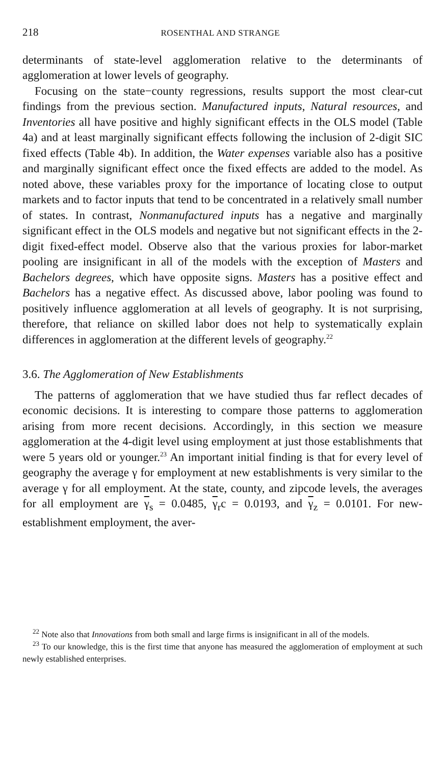218 ROSENTHAL AND STRANGE
determinants of state-level agglomeration relative to the determinants of agglomeration at lower levels of geography.
Focusing on the state−county regressions, results support the most clear-cut findings from the previous section. Manufactured inputs, Natural resources, and Inventories all have positive and highly significant effects in the OLS model (Table 4a) and at least marginally significant effects following the inclusion of 2-digit SIC fixed effects (Table 4b). In addition, the Water expenses variable also has a positive and marginally significant effect once the fixed effects are added to the model. As noted above, these variables proxy for the importance of locating close to output markets and to factor inputs that tend to be concentrated in a relatively small number of states. In contrast, Nonmanufactured inputs has a negative and marginally significant effect in the OLS models and negative but not significant effects in the 2-digit fixed-effect model. Observe also that the various proxies for labor-market pooling are insignificant in all of the models with the exception of Masters and Bachelors degrees, which have opposite signs. Masters has a positive effect and Bachelors has a negative effect. As discussed above, labor pooling was found to positively influence agglomeration at all levels of geography. It is not surprising, therefore, that reliance on skilled labor does not help to systematically explain differences in agglomeration at the different levels of geography.<sup>22</sup>
3.6. The Agglomeration of New Establishments
The patterns of agglomeration that we have studied thus far reflect decades of economic decisions. It is interesting to compare those patterns to agglomeration arising from more recent decisions. Accordingly, in this section we measure agglomeration at the 4-digit level using employment at just those establishments that were 5 years old or younger.<sup>23</sup> An important initial finding is that for every level of geography the average γ for employment at new establishments is very similar to the average γ for all employment. At the state, county, and zipcode levels, the averages for all employment are γ<sub>s</sub> = 0.0485, γ<sub>r</sub>c = 0.0193, and γ<sub>z</sub> = 0.0101. For new-establishment employment, the aver-
<sup>22</sup> Note also that Innovations from both small and large firms is insignificant in all of the models.
<sup>23</sup> To our knowledge, this is the first time that anyone has measured the agglomeration of employment at such newly established enterprises.